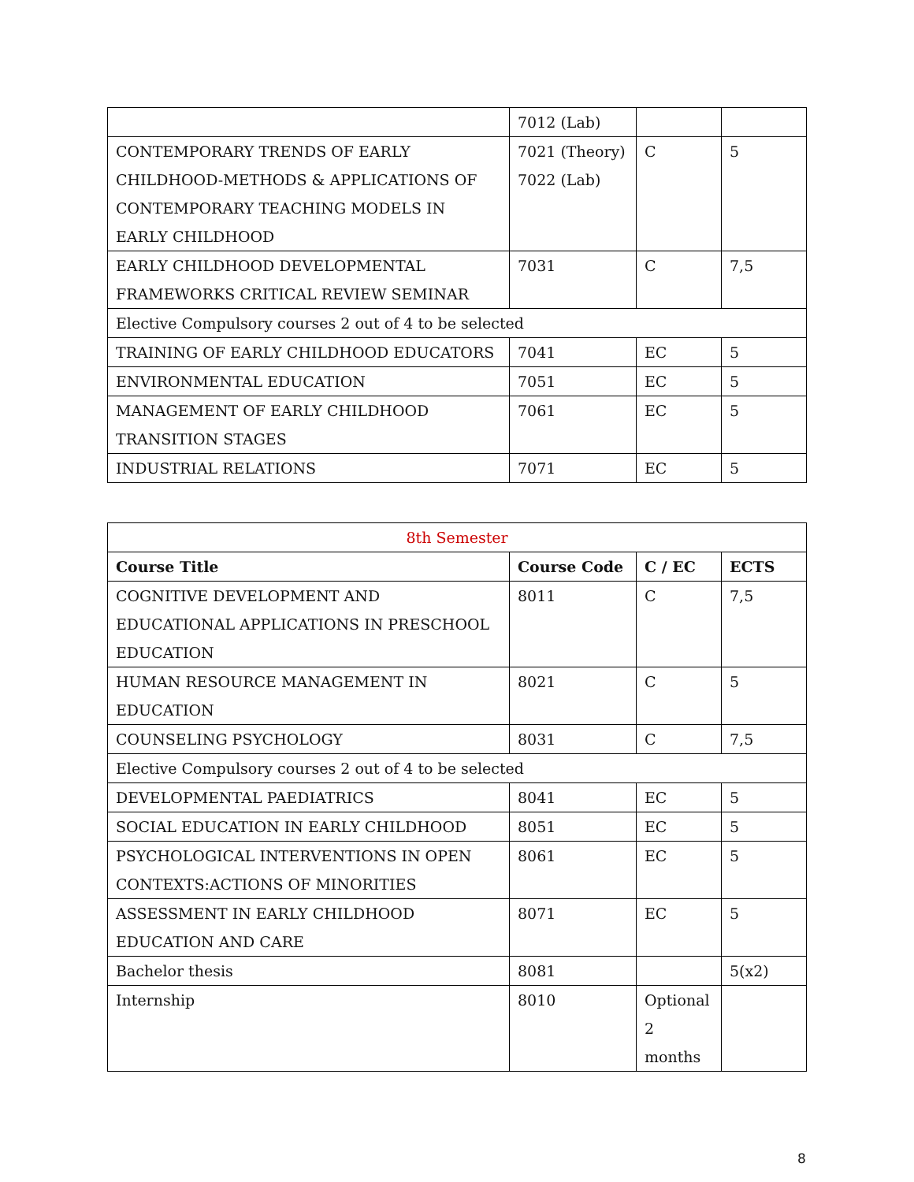| | 7012 (Lab) | | |
| CONTEMPORARY TRENDS OF EARLY CHILDHOOD-METHODS & APPLICATIONS OF CONTEMPORARY TEACHING MODELS IN EARLY CHILDHOOD | 7021 (Theory) 7022 (Lab) | C | 5 |
| EARLY CHILDHOOD DEVELOPMENTAL FRAMEWORKS CRITICAL REVIEW SEMINAR | 7031 | C | 7,5 |
| Elective Compulsory courses 2 out of 4 to be selected | | | |
| TRAINING OF EARLY CHILDHOOD EDUCATORS | 7041 | EC | 5 |
| ENVIRONMENTAL EDUCATION | 7051 | EC | 5 |
| MANAGEMENT OF EARLY CHILDHOOD TRANSITION STAGES | 7061 | EC | 5 |
| INDUSTRIAL RELATIONS | 7071 | EC | 5 |
| 8th Semester | | | |
| Course Title | Course Code | C / EC | ECTS |
| COGNITIVE DEVELOPMENT AND EDUCATIONAL APPLICATIONS IN PRESCHOOL EDUCATION | 8011 | C | 7,5 |
| HUMAN RESOURCE MANAGEMENT IN EDUCATION | 8021 | C | 5 |
| COUNSELING PSYCHOLOGY | 8031 | C | 7,5 |
| Elective Compulsory courses 2 out of 4 to be selected | | | |
| DEVELOPMENTAL PAEDIATRICS | 8041 | EC | 5 |
| SOCIAL EDUCATION IN EARLY CHILDHOOD | 8051 | EC | 5 |
| PSYCHOLOGICAL INTERVENTIONS IN OPEN CONTEXTS:ACTIONS OF MINORITIES | 8061 | EC | 5 |
| ASSESSMENT IN EARLY CHILDHOOD EDUCATION AND CARE | 8071 | EC | 5 |
| Bachelor thesis | 8081 | | 5(x2) |
| Internship | 8010 | Optional 2 months | |
8